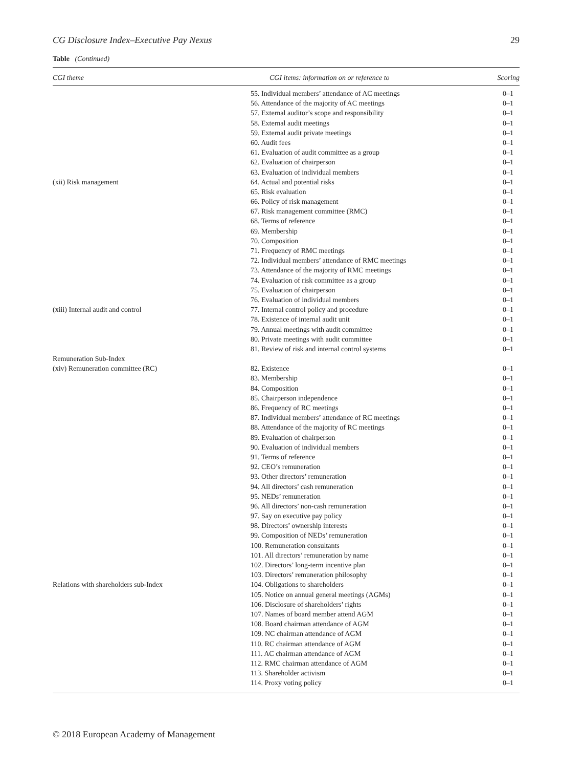CG Disclosure Index–Executive Pay Nexus 29
Table (Continued)
| CGI theme | CGI items: information on or reference to | Scoring |
| --- | --- | --- |
| | 55. Individual members’ attendance of AC meetings | 0–1 |
| | 56. Attendance of the majority of AC meetings | 0–1 |
| | 57. External auditor’s scope and responsibility | 0–1 |
| | 58. External audit meetings | 0–1 |
| | 59. External audit private meetings | 0–1 |
| | 60. Audit fees | 0–1 |
| | 61. Evaluation of audit committee as a group | 0–1 |
| | 62. Evaluation of chairperson | 0–1 |
| | 63. Evaluation of individual members | 0–1 |
| (xii) Risk management | 64. Actual and potential risks | 0–1 |
| | 65. Risk evaluation | 0–1 |
| | 66. Policy of risk management | 0–1 |
| | 67. Risk management committee (RMC) | 0–1 |
| | 68. Terms of reference | 0–1 |
| | 69. Membership | 0–1 |
| | 70. Composition | 0–1 |
| | 71. Frequency of RMC meetings | 0–1 |
| | 72. Individual members’ attendance of RMC meetings | 0–1 |
| | 73. Attendance of the majority of RMC meetings | 0–1 |
| | 74. Evaluation of risk committee as a group | 0–1 |
| | 75. Evaluation of chairperson | 0–1 |
| | 76. Evaluation of individual members | 0–1 |
| (xiii) Internal audit and control | 77. Internal control policy and procedure | 0–1 |
| | 78. Existence of internal audit unit | 0–1 |
| | 79. Annual meetings with audit committee | 0–1 |
| | 80. Private meetings with audit committee | 0–1 |
| | 81. Review of risk and internal control systems | 0–1 |
| Remuneration Sub-Index | | |
| (xiv) Remuneration committee (RC) | 82. Existence | 0–1 |
| | 83. Membership | 0–1 |
| | 84. Composition | 0–1 |
| | 85. Chairperson independence | 0–1 |
| | 86. Frequency of RC meetings | 0–1 |
| | 87. Individual members’ attendance of RC meetings | 0–1 |
| | 88. Attendance of the majority of RC meetings | 0–1 |
| | 89. Evaluation of chairperson | 0–1 |
| | 90. Evaluation of individual members | 0–1 |
| | 91. Terms of reference | 0–1 |
| | 92. CEO’s remuneration | 0–1 |
| | 93. Other directors’ remuneration | 0–1 |
| | 94. All directors’ cash remuneration | 0–1 |
| | 95. NEDs’ remuneration | 0–1 |
| | 96. All directors’ non-cash remuneration | 0–1 |
| | 97. Say on executive pay policy | 0–1 |
| | 98. Directors’ ownership interests | 0–1 |
| | 99. Composition of NEDs’ remuneration | 0–1 |
| | 100. Remuneration consultants | 0–1 |
| | 101. All directors’ remuneration by name | 0–1 |
| | 102. Directors’ long-term incentive plan | 0–1 |
| | 103. Directors’ remuneration philosophy | 0–1 |
| Relations with shareholders sub-Index | 104. Obligations to shareholders | 0–1 |
| | 105. Notice on annual general meetings (AGMs) | 0–1 |
| | 106. Disclosure of shareholders’ rights | 0–1 |
| | 107. Names of board member attend AGM | 0–1 |
| | 108. Board chairman attendance of AGM | 0–1 |
| | 109. NC chairman attendance of AGM | 0–1 |
| | 110. RC chairman attendance of AGM | 0–1 |
| | 111. AC chairman attendance of AGM | 0–1 |
| | 112. RMC chairman attendance of AGM | 0–1 |
| | 113. Shareholder activism | 0–1 |
| | 114. Proxy voting policy | 0–1 |
© 2018 European Academy of Management